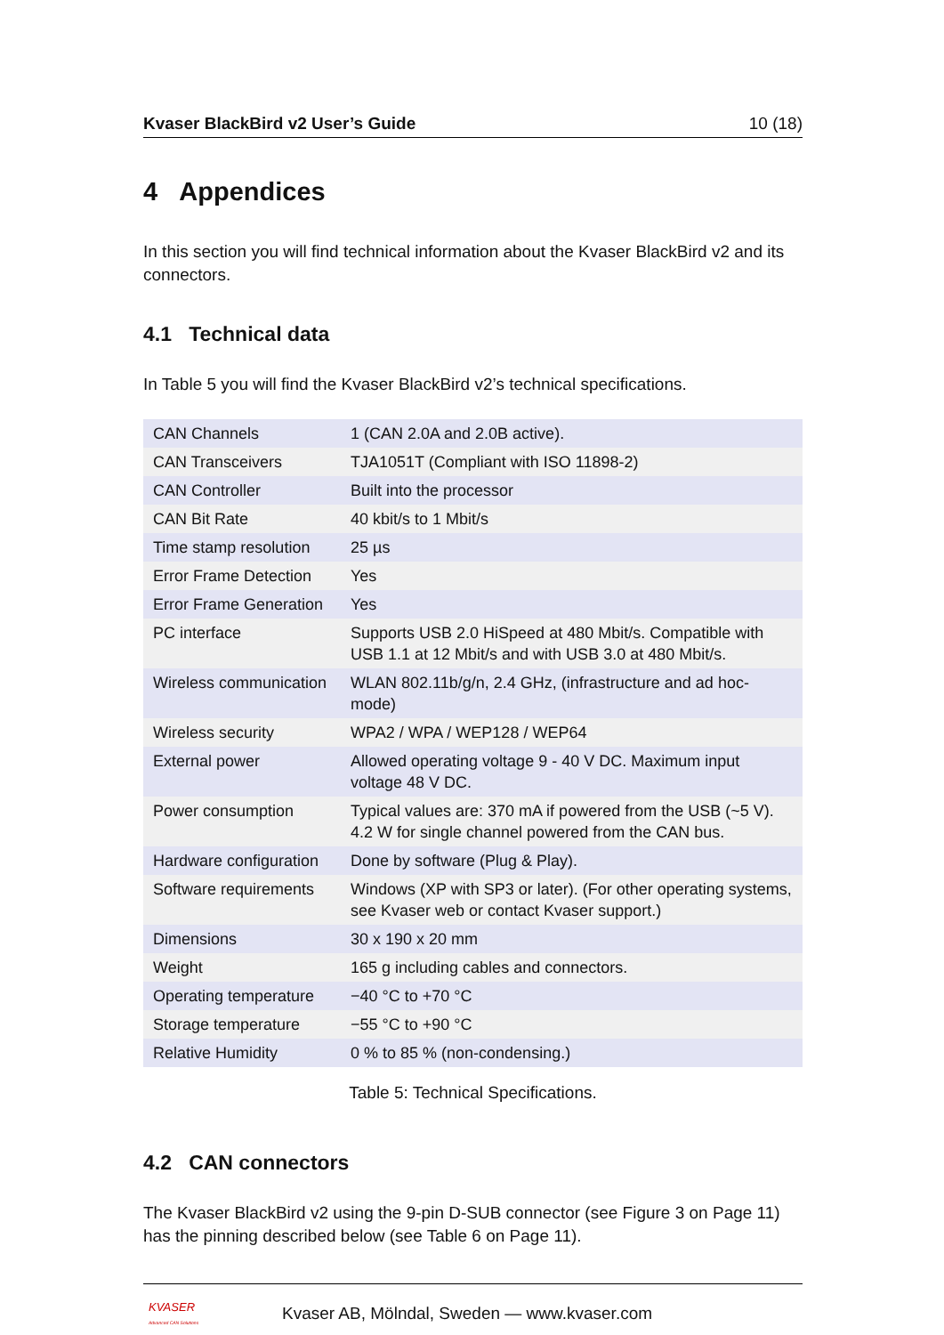Kvaser BlackBird v2 User’s Guide 10 (18)
4 Appendices
In this section you will find technical information about the Kvaser BlackBird v2 and its connectors.
4.1 Technical data
In Table 5 you will find the Kvaser BlackBird v2’s technical specifications.
| CAN Channels | 1 (CAN 2.0A and 2.0B active). |
| CAN Transceivers | TJA1051T (Compliant with ISO 11898-2) |
| CAN Controller | Built into the processor |
| CAN Bit Rate | 40 kbit/s to 1 Mbit/s |
| Time stamp resolution | 25 µs |
| Error Frame Detection | Yes |
| Error Frame Generation | Yes |
| PC interface | Supports USB 2.0 HiSpeed at 480 Mbit/s. Compatible with USB 1.1 at 12 Mbit/s and with USB 3.0 at 480 Mbit/s. |
| Wireless communication | WLAN 802.11b/g/n, 2.4 GHz, (infrastructure and ad hoc-mode) |
| Wireless security | WPA2 / WPA / WEP128 / WEP64 |
| External power | Allowed operating voltage 9 - 40 V DC. Maximum input voltage 48 V DC. |
| Power consumption | Typical values are: 370 mA if powered from the USB (~5 V). 4.2 W for single channel powered from the CAN bus. |
| Hardware configuration | Done by software (Plug & Play). |
| Software requirements | Windows (XP with SP3 or later). (For other operating systems, see Kvaser web or contact Kvaser support.) |
| Dimensions | 30 x 190 x 20 mm |
| Weight | 165 g including cables and connectors. |
| Operating temperature | −40 °C to +70 °C |
| Storage temperature | −55 °C to +90 °C |
| Relative Humidity | 0 % to 85 % (non-condensing.) |
Table 5: Technical Specifications.
4.2 CAN connectors
The Kvaser BlackBird v2 using the 9-pin D-SUB connector (see Figure 3 on Page 11) has the pinning described below (see Table 6 on Page 11).
KVASER
Advanced CAN Solutions
Kvaser AB, Mölndal, Sweden — www.kvaser.com